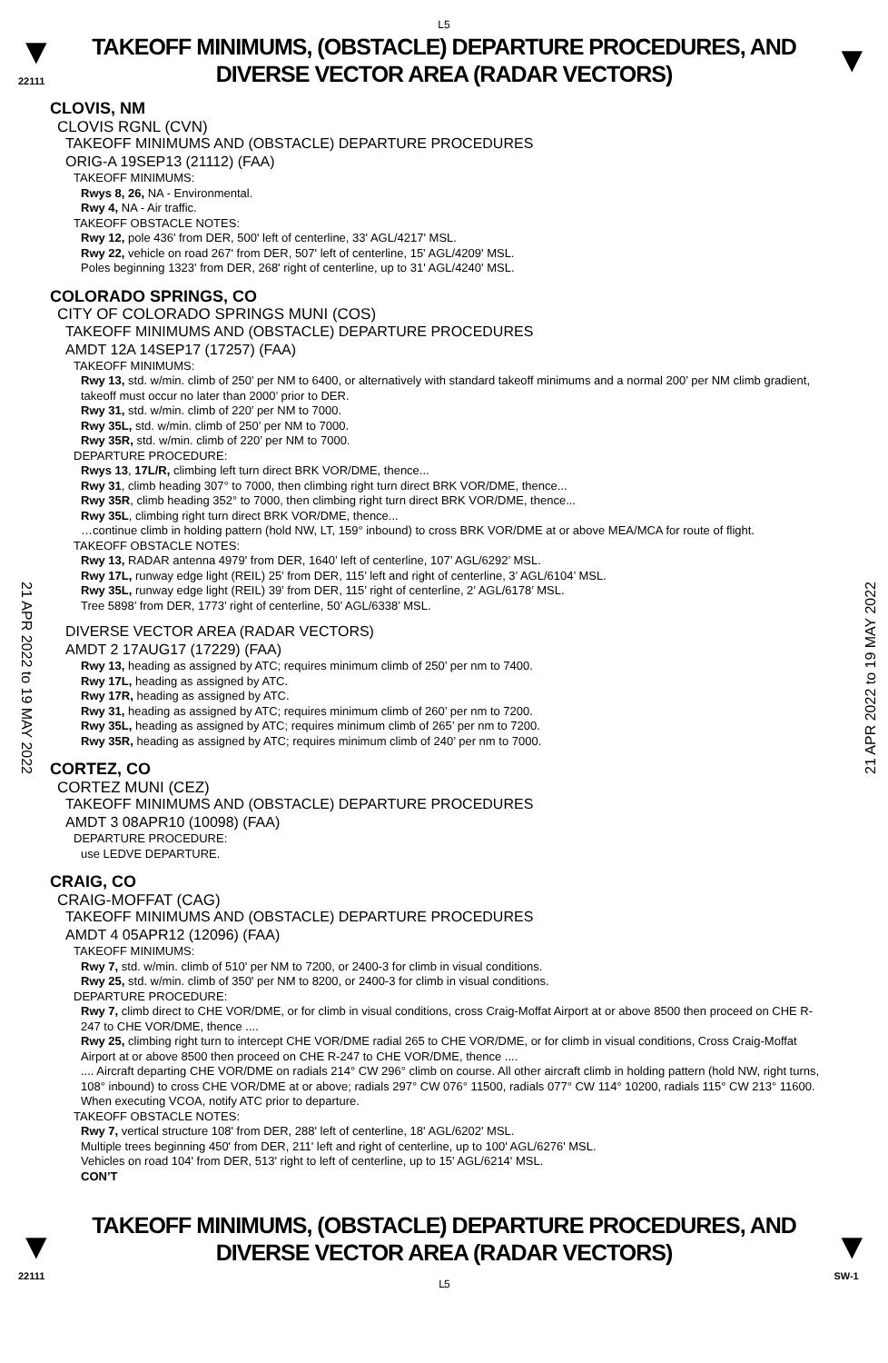L5
▼
22111
TAKEOFF MINIMUMS, (OBSTACLE) DEPARTURE PROCEDURES, AND
DIVERSE VECTOR AREA (RADAR VECTORS)
▼
21 APR 2022 to 19 MAY 2022
21 APR 2022 to 19 MAY 2022
CLOVIS, NM
CLOVIS RGNL (CVN)
TAKEOFF MINIMUMS AND (OBSTACLE) DEPARTURE PROCEDURES
ORIG-A 19SEP13 (21112) (FAA)
TAKEOFF MINIMUMS:
Rwys 8, 26, NA - Environmental.
Rwy 4, NA - Air traffic.
TAKEOFF OBSTACLE NOTES:
Rwy 12, pole 436' from DER, 500' left of centerline, 33' AGL/4217' MSL.
Rwy 22, vehicle on road 267' from DER, 507' left of centerline, 15' AGL/4209' MSL.
Poles beginning 1323' from DER, 268' right of centerline, up to 31' AGL/4240' MSL.
COLORADO SPRINGS, CO
CITY OF COLORADO SPRINGS MUNI (COS)
TAKEOFF MINIMUMS AND (OBSTACLE) DEPARTURE PROCEDURES
AMDT 12A 14SEP17 (17257) (FAA)
TAKEOFF MINIMUMS:
Rwy 13, std. w/min. climb of 250’ per NM to 6400, or alternatively with standard takeoff minimums and a normal 200’ per NM climb gradient, takeoff must occur no later than 2000’ prior to DER.
Rwy 31, std. w/min. climb of 220’ per NM to 7000.
Rwy 35L, std. w/min. climb of 250’ per NM to 7000.
Rwy 35R, std. w/min. climb of 220’ per NM to 7000.
DEPARTURE PROCEDURE:
Rwys 13, 17L/R, climbing left turn direct BRK VOR/DME, thence...
Rwy 31, climb heading 307° to 7000, then climbing right turn direct BRK VOR/DME, thence...
Rwy 35R, climb heading 352° to 7000, then climbing right turn direct BRK VOR/DME, thence...
Rwy 35L, climbing right turn direct BRK VOR/DME, thence...
…continue climb in holding pattern (hold NW, LT, 159° inbound) to cross BRK VOR/DME at or above MEA/MCA for route of flight.
TAKEOFF OBSTACLE NOTES:
Rwy 13, RADAR antenna 4979' from DER, 1640’ left of centerline, 107’ AGL/6292’ MSL.
Rwy 17L, runway edge light (REIL) 25’ from DER, 115’ left and right of centerline, 3’ AGL/6104’ MSL.
Rwy 35L, runway edge light (REIL) 39’ from DER, 115’ right of centerline, 2’ AGL/6178’ MSL.
Tree 5898’ from DER, 1773’ right of centerline, 50’ AGL/6338’ MSL.
DIVERSE VECTOR AREA (RADAR VECTORS)
AMDT 2 17AUG17 (17229) (FAA)
Rwy 13, heading as assigned by ATC; requires minimum climb of 250’ per nm to 7400.
Rwy 17L, heading as assigned by ATC.
Rwy 17R, heading as assigned by ATC.
Rwy 31, heading as assigned by ATC; requires minimum climb of 260’ per nm to 7200.
Rwy 35L, heading as assigned by ATC; requires minimum climb of 265’ per nm to 7200.
Rwy 35R, heading as assigned by ATC; requires minimum climb of 240’ per nm to 7000.
CORTEZ, CO
CORTEZ MUNI (CEZ)
TAKEOFF MINIMUMS AND (OBSTACLE) DEPARTURE PROCEDURES
AMDT 3 08APR10 (10098) (FAA)
DEPARTURE PROCEDURE:
use LEDVE DEPARTURE.
CRAIG, CO
CRAIG-MOFFAT (CAG)
TAKEOFF MINIMUMS AND (OBSTACLE) DEPARTURE PROCEDURES
AMDT 4 05APR12 (12096) (FAA)
TAKEOFF MINIMUMS:
Rwy 7, std. w/min. climb of 510' per NM to 7200, or 2400-3 for climb in visual conditions.
Rwy 25, std. w/min. climb of 350' per NM to 8200, or 2400-3 for climb in visual conditions.
DEPARTURE PROCEDURE:
Rwy 7, climb direct to CHE VOR/DME, or for climb in visual conditions, cross Craig-Moffat Airport at or above 8500 then proceed on CHE R-247 to CHE VOR/DME, thence ....
Rwy 25, climbing right turn to intercept CHE VOR/DME radial 265 to CHE VOR/DME, or for climb in visual conditions, Cross Craig-Moffat Airport at or above 8500 then proceed on CHE R-247 to CHE VOR/DME, thence ....
.... Aircraft departing CHE VOR/DME on radials 214° CW 296° climb on course. All other aircraft climb in holding pattern (hold NW, right turns, 108° inbound) to cross CHE VOR/DME at or above; radials 297° CW 076° 11500, radials 077° CW 114° 10200, radials 115° CW 213° 11600. When executing VCOA, notify ATC prior to departure.
TAKEOFF OBSTACLE NOTES:
Rwy 7, vertical structure 108' from DER, 288' left of centerline, 18' AGL/6202' MSL.
Multiple trees beginning 450' from DER, 211' left and right of centerline, up to 100' AGL/6276' MSL.
Vehicles on road 104' from DER, 513' right to left of centerline, up to 15' AGL/6214' MSL.
CON’T
▼
22111
TAKEOFF MINIMUMS, (OBSTACLE) DEPARTURE PROCEDURES, AND
DIVERSE VECTOR AREA (RADAR VECTORS)
L5
▼
SW-1